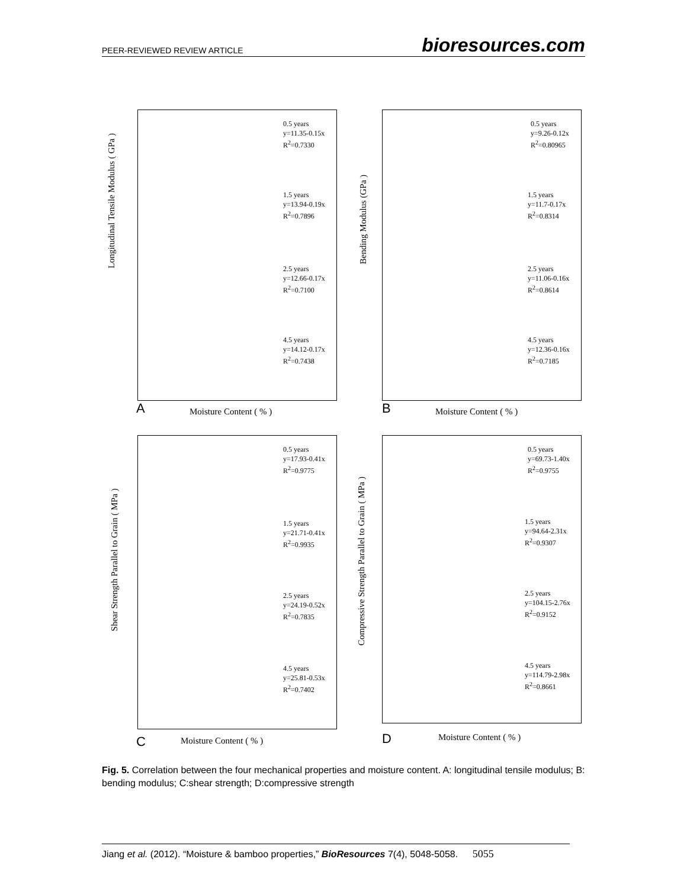PEER-REVIEWED REVIEW ARTICLE bioresources.com
0.5 years
y=11.35-0.15x
R<sup>2</sup>=0.7330
1.5 years
y=13.94-0.19x
R<sup>2</sup>=0.7896
2.5 years
y=12.66-0.17x
R<sup>2</sup>=0.7100
4.5 years
y=14.12-0.17x
R<sup>2</sup>=0.7438
0.5 years
y=9.26-0.12x
R<sup>2</sup>=0.80965
1.5 years
y=11.7-0.17x
R<sup>2</sup>=0.8314
2.5 years
y=11.06-0.16x
R<sup>2</sup>=0.8614
4.5 years
y=12.36-0.16x
R<sup>2</sup>=0.7185
A Moisture Content ( % ) B Moisture Content ( % )
Longitudinal Tensile Modulus ( GPa )
Bending Modulus (GPa )
0.5 years
y=17.93-0.41x
R<sup>2</sup>=0.9775
1.5 years
y=21.71-0.41x
R<sup>2</sup>=0.9935
2.5 years
y=24.19-0.52x
R<sup>2</sup>=0.7835
4.5 years
y=25.81-0.53x
R<sup>2</sup>=0.7402
0.5 years
y=69.73-1.40x
R<sup>2</sup>=0.9755
1.5 years
y=94.64-2.31x
R<sup>2</sup>=0.9307
2.5 years
y=104.15-2.76x
R<sup>2</sup>=0.9152
4.5 years
y=114.79-2.98x
R<sup>2</sup>=0.8661
C Moisture Content ( % ) D Moisture Content ( % )
Shear Strength Parallel to Grain ( MPa )
Compressive Strength Parallel to Grain ( MPa )
Fig. 5. Correlation between the four mechanical properties and moisture content. A: longitudinal tensile modulus; B: bending modulus; C:shear strength; D:compressive strength
Jiang et al. (2012). “Moisture & bamboo properties,” BioResources 7(4), 5048-5058. 5055